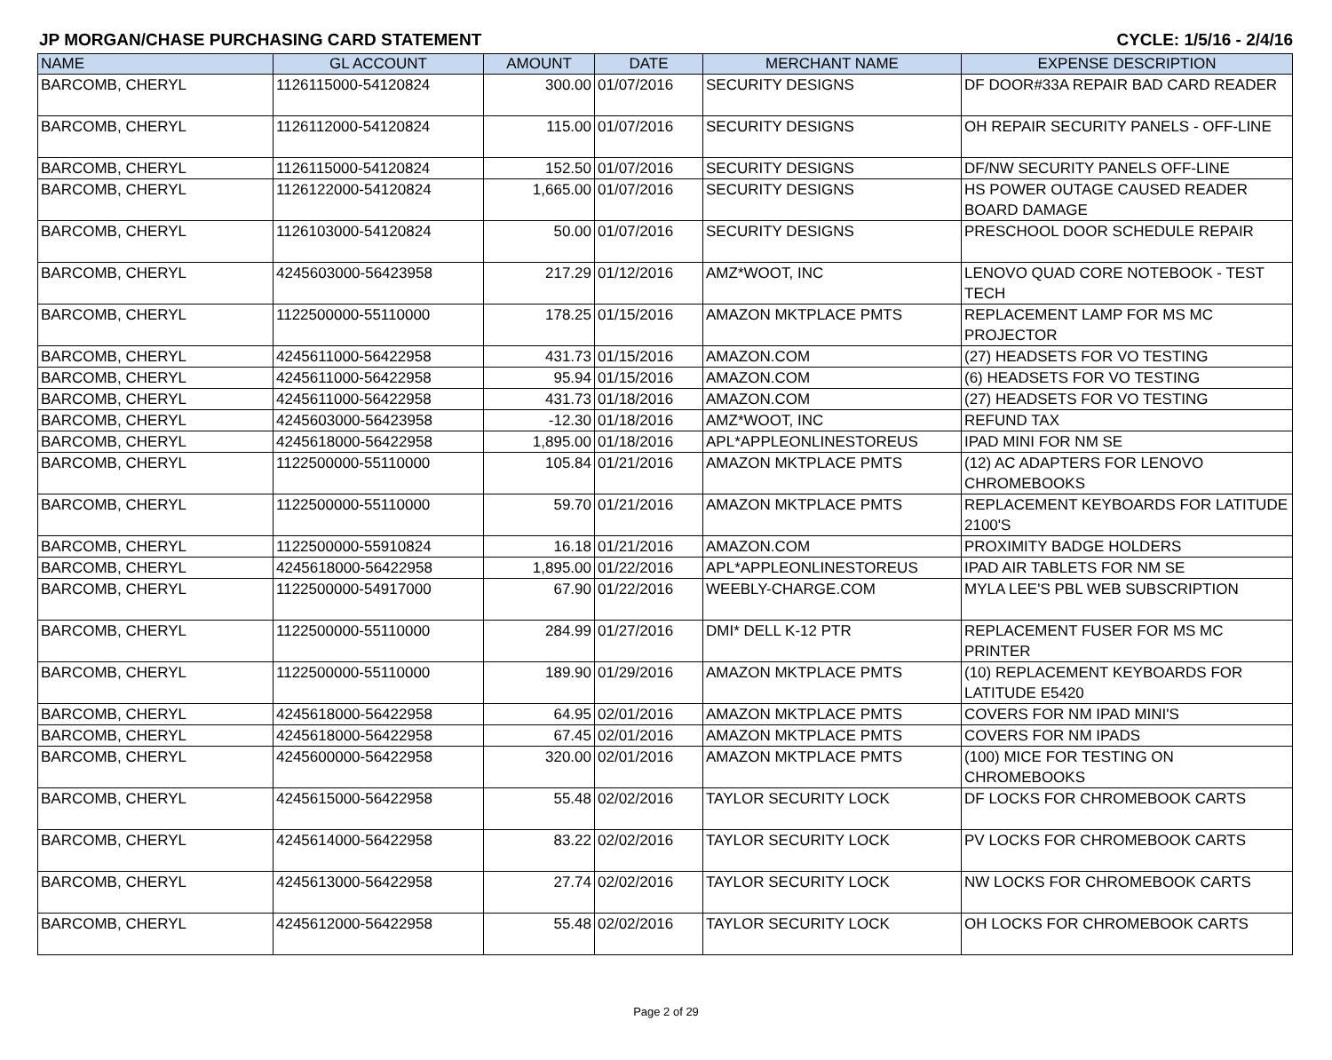JP MORGAN/CHASE PURCHASING CARD STATEMENT CYCLE: 1/5/16 - 2/4/16
| NAME | GL ACCOUNT | AMOUNT | DATE | MERCHANT NAME | EXPENSE DESCRIPTION |
| --- | --- | --- | --- | --- | --- |
| BARCOMB, CHERYL | 1126115000-54120824 | 300.00 | 01/07/2016 | SECURITY DESIGNS | DF DOOR#33A REPAIR BAD CARD READER |
| BARCOMB, CHERYL | 1126112000-54120824 | 115.00 | 01/07/2016 | SECURITY DESIGNS | OH REPAIR SECURITY PANELS - OFF-LINE |
| BARCOMB, CHERYL | 1126115000-54120824 | 152.50 | 01/07/2016 | SECURITY DESIGNS | DF/NW SECURITY PANELS OFF-LINE |
| BARCOMB, CHERYL | 1126122000-54120824 | 1,665.00 | 01/07/2016 | SECURITY DESIGNS | HS POWER OUTAGE CAUSED READER BOARD DAMAGE |
| BARCOMB, CHERYL | 1126103000-54120824 | 50.00 | 01/07/2016 | SECURITY DESIGNS | PRESCHOOL DOOR SCHEDULE REPAIR |
| BARCOMB, CHERYL | 4245603000-56423958 | 217.29 | 01/12/2016 | AMZ*WOOT, INC | LENOVO QUAD CORE NOTEBOOK - TEST TECH |
| BARCOMB, CHERYL | 1122500000-55110000 | 178.25 | 01/15/2016 | AMAZON MKTPLACE PMTS | REPLACEMENT LAMP FOR MS MC PROJECTOR |
| BARCOMB, CHERYL | 4245611000-56422958 | 431.73 | 01/15/2016 | AMAZON.COM | (27) HEADSETS FOR VO TESTING |
| BARCOMB, CHERYL | 4245611000-56422958 | 95.94 | 01/15/2016 | AMAZON.COM | (6) HEADSETS FOR VO TESTING |
| BARCOMB, CHERYL | 4245611000-56422958 | 431.73 | 01/18/2016 | AMAZON.COM | (27) HEADSETS FOR VO TESTING |
| BARCOMB, CHERYL | 4245603000-56423958 | -12.30 | 01/18/2016 | AMZ*WOOT, INC | REFUND TAX |
| BARCOMB, CHERYL | 4245618000-56422958 | 1,895.00 | 01/18/2016 | APL*APPLEONLINESTOREUS | IPAD MINI FOR NM SE |
| BARCOMB, CHERYL | 1122500000-55110000 | 105.84 | 01/21/2016 | AMAZON MKTPLACE PMTS | (12) AC ADAPTERS FOR LENOVO CHROMEBOOKS |
| BARCOMB, CHERYL | 1122500000-55110000 | 59.70 | 01/21/2016 | AMAZON MKTPLACE PMTS | REPLACEMENT KEYBOARDS FOR LATITUDE 2100'S |
| BARCOMB, CHERYL | 1122500000-55910824 | 16.18 | 01/21/2016 | AMAZON.COM | PROXIMITY BADGE HOLDERS |
| BARCOMB, CHERYL | 4245618000-56422958 | 1,895.00 | 01/22/2016 | APL*APPLEONLINESTOREUS | IPAD AIR TABLETS FOR NM SE |
| BARCOMB, CHERYL | 1122500000-54917000 | 67.90 | 01/22/2016 | WEEBLY-CHARGE.COM | MYLA LEE'S PBL WEB SUBSCRIPTION |
| BARCOMB, CHERYL | 1122500000-55110000 | 284.99 | 01/27/2016 | DMI* DELL K-12 PTR | REPLACEMENT FUSER FOR MS MC PRINTER |
| BARCOMB, CHERYL | 1122500000-55110000 | 189.90 | 01/29/2016 | AMAZON MKTPLACE PMTS | (10) REPLACEMENT KEYBOARDS FOR LATITUDE E5420 |
| BARCOMB, CHERYL | 4245618000-56422958 | 64.95 | 02/01/2016 | AMAZON MKTPLACE PMTS | COVERS FOR NM IPAD MINI'S |
| BARCOMB, CHERYL | 4245618000-56422958 | 67.45 | 02/01/2016 | AMAZON MKTPLACE PMTS | COVERS FOR NM IPADS |
| BARCOMB, CHERYL | 4245600000-56422958 | 320.00 | 02/01/2016 | AMAZON MKTPLACE PMTS | (100) MICE FOR TESTING ON CHROMEBOOKS |
| BARCOMB, CHERYL | 4245615000-56422958 | 55.48 | 02/02/2016 | TAYLOR SECURITY LOCK | DF LOCKS FOR CHROMEBOOK CARTS |
| BARCOMB, CHERYL | 4245614000-56422958 | 83.22 | 02/02/2016 | TAYLOR SECURITY LOCK | PV LOCKS FOR CHROMEBOOK CARTS |
| BARCOMB, CHERYL | 4245613000-56422958 | 27.74 | 02/02/2016 | TAYLOR SECURITY LOCK | NW LOCKS FOR CHROMEBOOK CARTS |
| BARCOMB, CHERYL | 4245612000-56422958 | 55.48 | 02/02/2016 | TAYLOR SECURITY LOCK | OH LOCKS FOR CHROMEBOOK CARTS |
Page 2 of 29